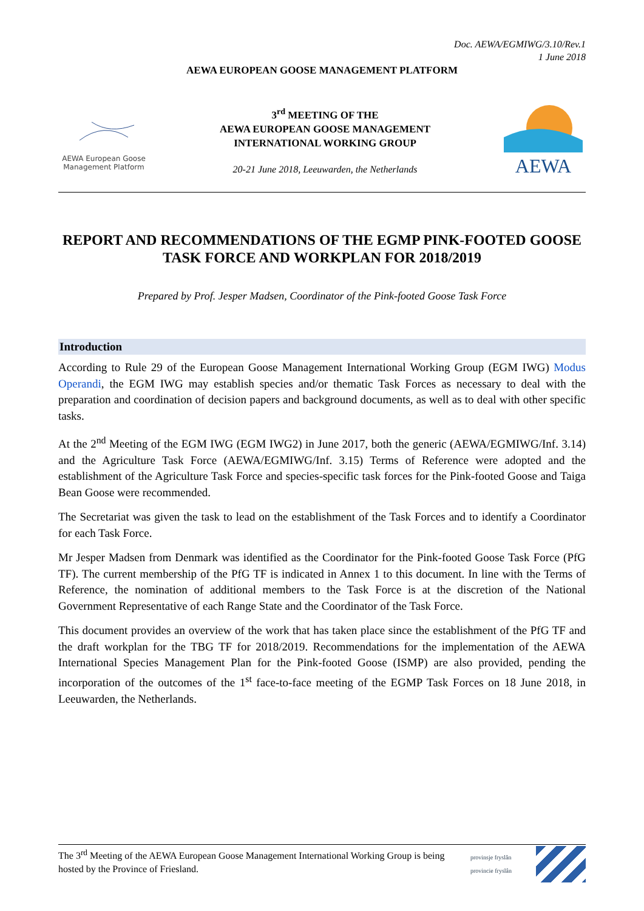Doc. AEWA/EGMIWG/3.10/Rev.1
1 June 2018
AEWA EUROPEAN GOOSE MANAGEMENT PLATFORM
AEWA European Goose
Management Platform
3<sup>rd</sup> MEETING OF THE
AEWA EUROPEAN GOOSE MANAGEMENT
INTERNATIONAL WORKING GROUP
20-21 June 2018, Leeuwarden, the Netherlands
AEWA
REPORT AND RECOMMENDATIONS OF THE EGMP PINK-FOOTED GOOSE TASK FORCE AND WORKPLAN FOR 2018/2019
Prepared by Prof. Jesper Madsen, Coordinator of the Pink-footed Goose Task Force
Introduction
According to Rule 29 of the European Goose Management International Working Group (EGM IWG) Modus Operandi, the EGM IWG may establish species and/or thematic Task Forces as necessary to deal with the preparation and coordination of decision papers and background documents, as well as to deal with other specific tasks.
At the 2<sup>nd</sup> Meeting of the EGM IWG (EGM IWG2) in June 2017, both the generic (AEWA/EGMIWG/Inf. 3.14) and the Agriculture Task Force (AEWA/EGMIWG/Inf. 3.15) Terms of Reference were adopted and the establishment of the Agriculture Task Force and species-specific task forces for the Pink-footed Goose and Taiga Bean Goose were recommended.
The Secretariat was given the task to lead on the establishment of the Task Forces and to identify a Coordinator for each Task Force.
Mr Jesper Madsen from Denmark was identified as the Coordinator for the Pink-footed Goose Task Force (PfG TF). The current membership of the PfG TF is indicated in Annex 1 to this document. In line with the Terms of Reference, the nomination of additional members to the Task Force is at the discretion of the National Government Representative of each Range State and the Coordinator of the Task Force.
This document provides an overview of the work that has taken place since the establishment of the PfG TF and the draft workplan for the TBG TF for 2018/2019. Recommendations for the implementation of the AEWA International Species Management Plan for the Pink-footed Goose (ISMP) are also provided, pending the incorporation of the outcomes of the 1<sup>st</sup> face-to-face meeting of the EGMP Task Forces on 18 June 2018, in Leeuwarden, the Netherlands.
The 3<sup>rd</sup> Meeting of the AEWA European Goose Management International Working Group is being
hosted by the Province of Friesland.
provinsje fryslân
provincie fryslân